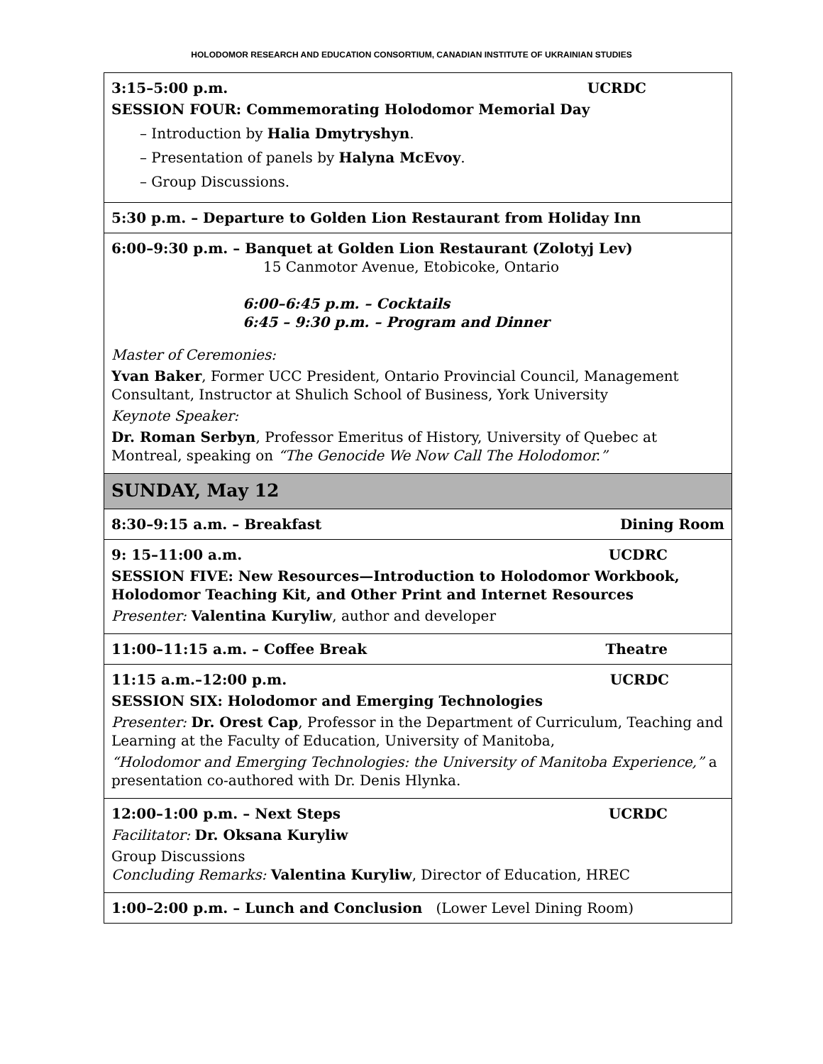HOLODOMOR RESEARCH AND EDUCATION CONSORTIUM, CANADIAN INSTITUTE OF UKRAINIAN STUDIES
| 3:15–5:00 p.m. UCRDC SESSION FOUR: Commemorating Holodomor Memorial Day – Introduction by Halia Dmytryshyn . – Presentation of panels by Halyna McEvoy . – Group Discussions. |
| 5:30 p.m. – Departure to Golden Lion Restaurant from Holiday Inn |
| 6:00–9:30 p.m. – Banquet at Golden Lion Restaurant (Zolotyj Lev) 15 Canmotor Avenue, Etobicoke, Ontario 6:00–6:45 p.m. – Cocktails 6:45 – 9:30 p.m. – Program and Dinner Master of Ceremonies: Yvan Baker , Former UCC President, Ontario Provincial Council, Management Consultant, Instructor at Shulich School of Business, York University Keynote Speaker: Dr. Roman Serbyn , Professor Emeritus of History, University of Quebec at Montreal, speaking on “The Genocide We Now Call The Holodomor.” |
| SUNDAY, May 12 |
| 8:30–9:15 a.m. – Breakfast Dining Room |
| 9: 15–11:00 a.m. UCDRC SESSION FIVE: New Resources—Introduction to Holodomor Workbook, Holodomor Teaching Kit, and Other Print and Internet Resources Presenter: Valentina Kuryliw , author and developer |
| 11:00–11:15 a.m. – Coffee Break Theatre |
| 11:15 a.m.–12:00 p.m. UCRDC SESSION SIX: Holodomor and Emerging Technologies Presenter: Dr. Orest Cap , Professor in the Department of Curriculum, Teaching and Learning at the Faculty of Education, University of Manitoba, “Holodomor and Emerging Technologies: the University of Manitoba Experience,” a presentation co-authored with Dr. Denis Hlynka. |
| 12:00–1:00 p.m. – Next Steps UCRDC Facilitator: Dr. Oksana Kuryliw Group Discussions Concluding Remarks: Valentina Kuryliw , Director of Education, HREC |
| 1:00–2:00 p.m. – Lunch and Conclusion (Lower Level Dining Room) |